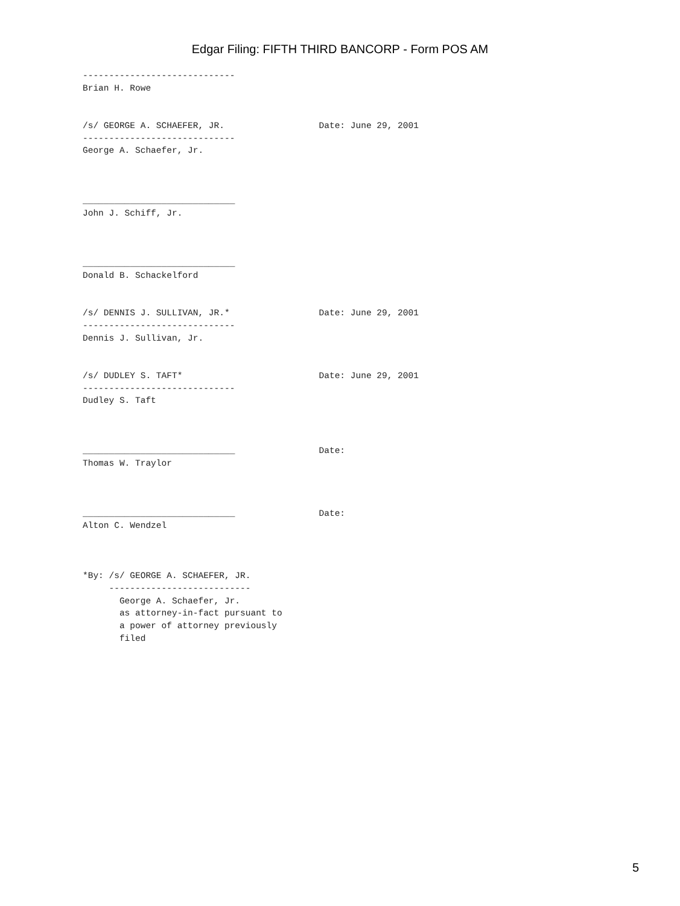Edgar Filing: FIFTH THIRD BANCORP - Form POS AM
-----------------------------
Brian H. Rowe


/s/ GEORGE A. SCHAEFER, JR.                  Date: June 29, 2001
-----------------------------
George A. Schaefer, Jr.



_____________________________
John J. Schiff, Jr.



_____________________________
Donald B. Schackelford


/s/ DENNIS J. SULLIVAN, JR.*                 Date: June 29, 2001
-----------------------------
Dennis J. Sullivan, Jr.


/s/ DUDLEY S. TAFT*                          Date: June 29, 2001
-----------------------------
Dudley S. Taft



_____________________________                Date:
Thomas W. Traylor



_____________________________                Date:
Alton C. Wendzel



*By: /s/ GEORGE A. SCHAEFER, JR.
     ---------------------------
       George A. Schaefer, Jr.
       as attorney-in-fact pursuant to
       a power of attorney previously
       filed
5